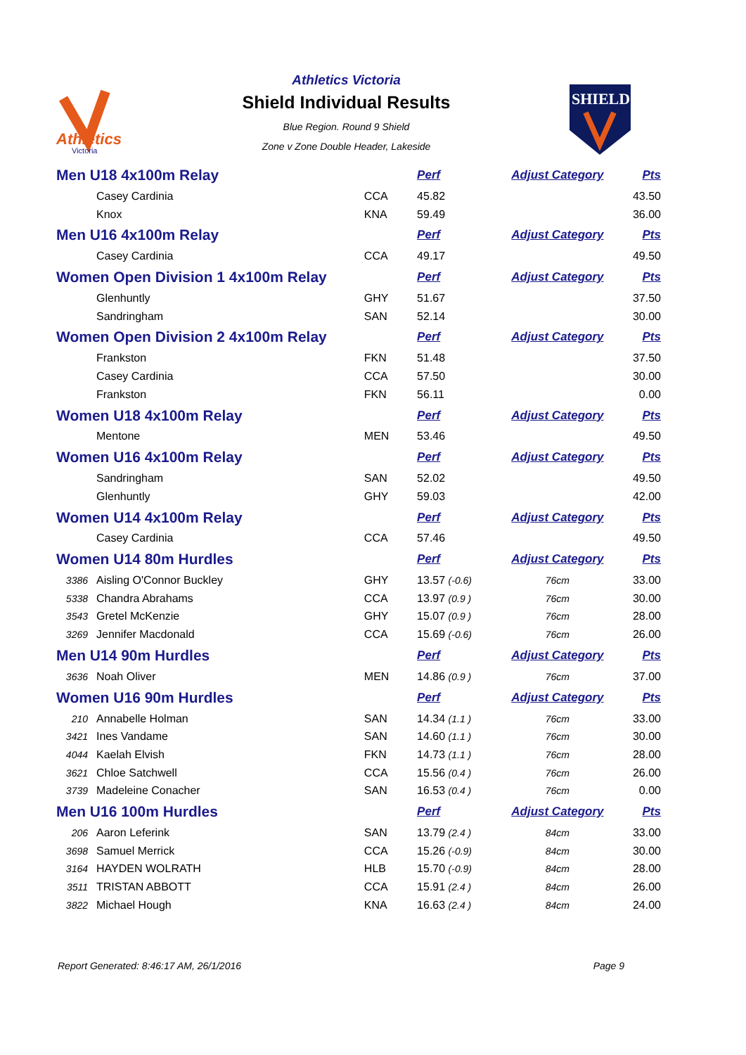Athletics
Victoria
Athletics Victoria
Shield Individual Results
Blue Region. Round 9 Shield
Zone v Zone Double Header, Lakeside
SHIELD
| Men U18 4x100m Relay | | | Perf | Adjust Category | Pts |
| | Casey Cardinia | CCA | 45.82 | | 43.50 |
| | Knox | KNA | 59.49 | | 36.00 |
| Men U16 4x100m Relay | | | Perf | Adjust Category | Pts |
| | Casey Cardinia | CCA | 49.17 | | 49.50 |
| Women Open Division 1 4x100m Relay | | | Perf | Adjust Category | Pts |
| | Glenhuntly | GHY | 51.67 | | 37.50 |
| | Sandringham | SAN | 52.14 | | 30.00 |
| Women Open Division 2 4x100m Relay | | | Perf | Adjust Category | Pts |
| | Frankston | FKN | 51.48 | | 37.50 |
| | Casey Cardinia | CCA | 57.50 | | 30.00 |
| | Frankston | FKN | 56.11 | | 0.00 |
| Women U18 4x100m Relay | | | Perf | Adjust Category | Pts |
| | Mentone | MEN | 53.46 | | 49.50 |
| Women U16 4x100m Relay | | | Perf | Adjust Category | Pts |
| | Sandringham | SAN | 52.02 | | 49.50 |
| | Glenhuntly | GHY | 59.03 | | 42.00 |
| Women U14 4x100m Relay | | | Perf | Adjust Category | Pts |
| | Casey Cardinia | CCA | 57.46 | | 49.50 |
| Women U14 80m Hurdles | | | Perf | Adjust Category | Pts |
| 3386 | Aisling O'Connor Buckley | GHY | 13.57 (-0.6) | 76cm | 33.00 |
| 5338 | Chandra Abrahams | CCA | 13.97 (0.9 ) | 76cm | 30.00 |
| 3543 | Gretel McKenzie | GHY | 15.07 (0.9 ) | 76cm | 28.00 |
| 3269 | Jennifer Macdonald | CCA | 15.69 (-0.6) | 76cm | 26.00 |
| Men U14 90m Hurdles | | | Perf | Adjust Category | Pts |
| 3636 | Noah Oliver | MEN | 14.86 (0.9 ) | 76cm | 37.00 |
| Women U16 90m Hurdles | | | Perf | Adjust Category | Pts |
| 210 | Annabelle Holman | SAN | 14.34 (1.1 ) | 76cm | 33.00 |
| 3421 | Ines Vandame | SAN | 14.60 (1.1 ) | 76cm | 30.00 |
| 4044 | Kaelah Elvish | FKN | 14.73 (1.1 ) | 76cm | 28.00 |
| 3621 | Chloe Satchwell | CCA | 15.56 (0.4 ) | 76cm | 26.00 |
| 3739 | Madeleine Conacher | SAN | 16.53 (0.4 ) | 76cm | 0.00 |
| Men U16 100m Hurdles | | | Perf | Adjust Category | Pts |
| 206 | Aaron Leferink | SAN | 13.79 (2.4 ) | 84cm | 33.00 |
| 3698 | Samuel Merrick | CCA | 15.26 (-0.9) | 84cm | 30.00 |
| 3164 | HAYDEN WOLRATH | HLB | 15.70 (-0.9) | 84cm | 28.00 |
| 3511 | TRISTAN ABBOTT | CCA | 15.91 (2.4 ) | 84cm | 26.00 |
| 3822 | Michael Hough | KNA | 16.63 (2.4 ) | 84cm | 24.00 |
Report Generated: 8:46:17 AM, 26/1/2016 Page 9